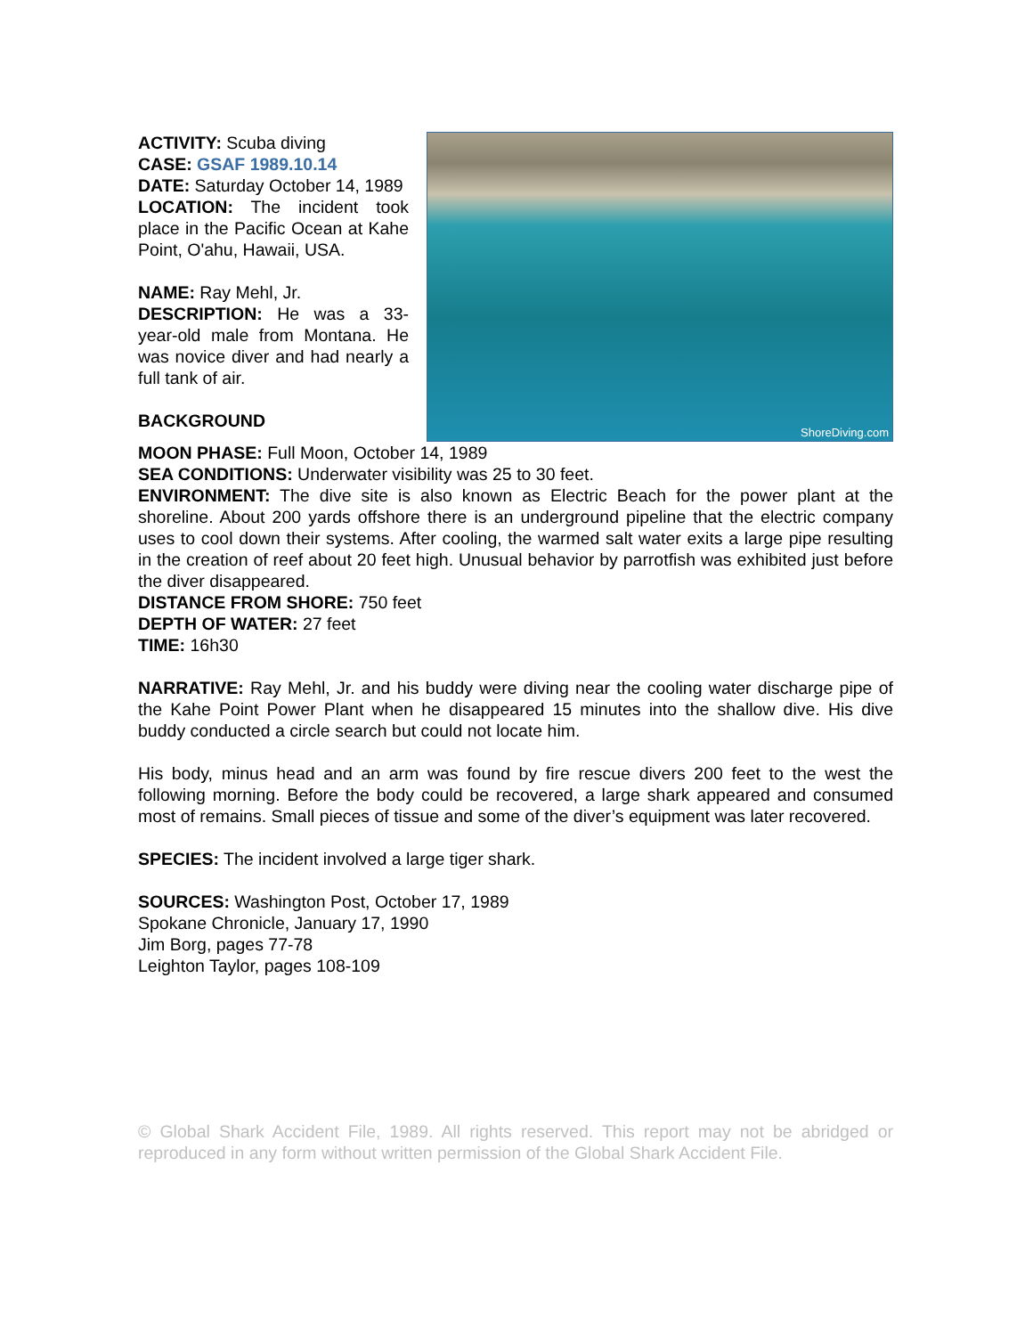ACTIVITY: Scuba diving
CASE: GSAF 1989.10.14
DATE: Saturday October 14, 1989
LOCATION: The incident took place in the Pacific Ocean at Kahe Point, O'ahu, Hawaii, USA.
NAME: Ray Mehl, Jr.
DESCRIPTION: He was a 33-year-old male from Montana. He was novice diver and had nearly a full tank of air.
BACKGROUND
ShoreDiving.com
MOON PHASE: Full Moon, October 14, 1989
SEA CONDITIONS: Underwater visibility was 25 to 30 feet.
ENVIRONMENT: The dive site is also known as Electric Beach for the power plant at the shoreline. About 200 yards offshore there is an underground pipeline that the electric company uses to cool down their systems. After cooling, the warmed salt water exits a large pipe resulting in the creation of reef about 20 feet high. Unusual behavior by parrotfish was exhibited just before the diver disappeared.
DISTANCE FROM SHORE: 750 feet
DEPTH OF WATER: 27 feet
TIME: 16h30
NARRATIVE: Ray Mehl, Jr. and his buddy were diving near the cooling water discharge pipe of the Kahe Point Power Plant when he disappeared 15 minutes into the shallow dive. His dive buddy conducted a circle search but could not locate him.
His body, minus head and an arm was found by fire rescue divers 200 feet to the west the following morning. Before the body could be recovered, a large shark appeared and consumed most of remains. Small pieces of tissue and some of the diver’s equipment was later recovered.
SPECIES: The incident involved a large tiger shark.
SOURCES: Washington Post, October 17, 1989
Spokane Chronicle, January 17, 1990
Jim Borg, pages 77-78
Leighton Taylor, pages 108-109
© Global Shark Accident File, 1989. All rights reserved. This report may not be abridged or reproduced in any form without written permission of the Global Shark Accident File.